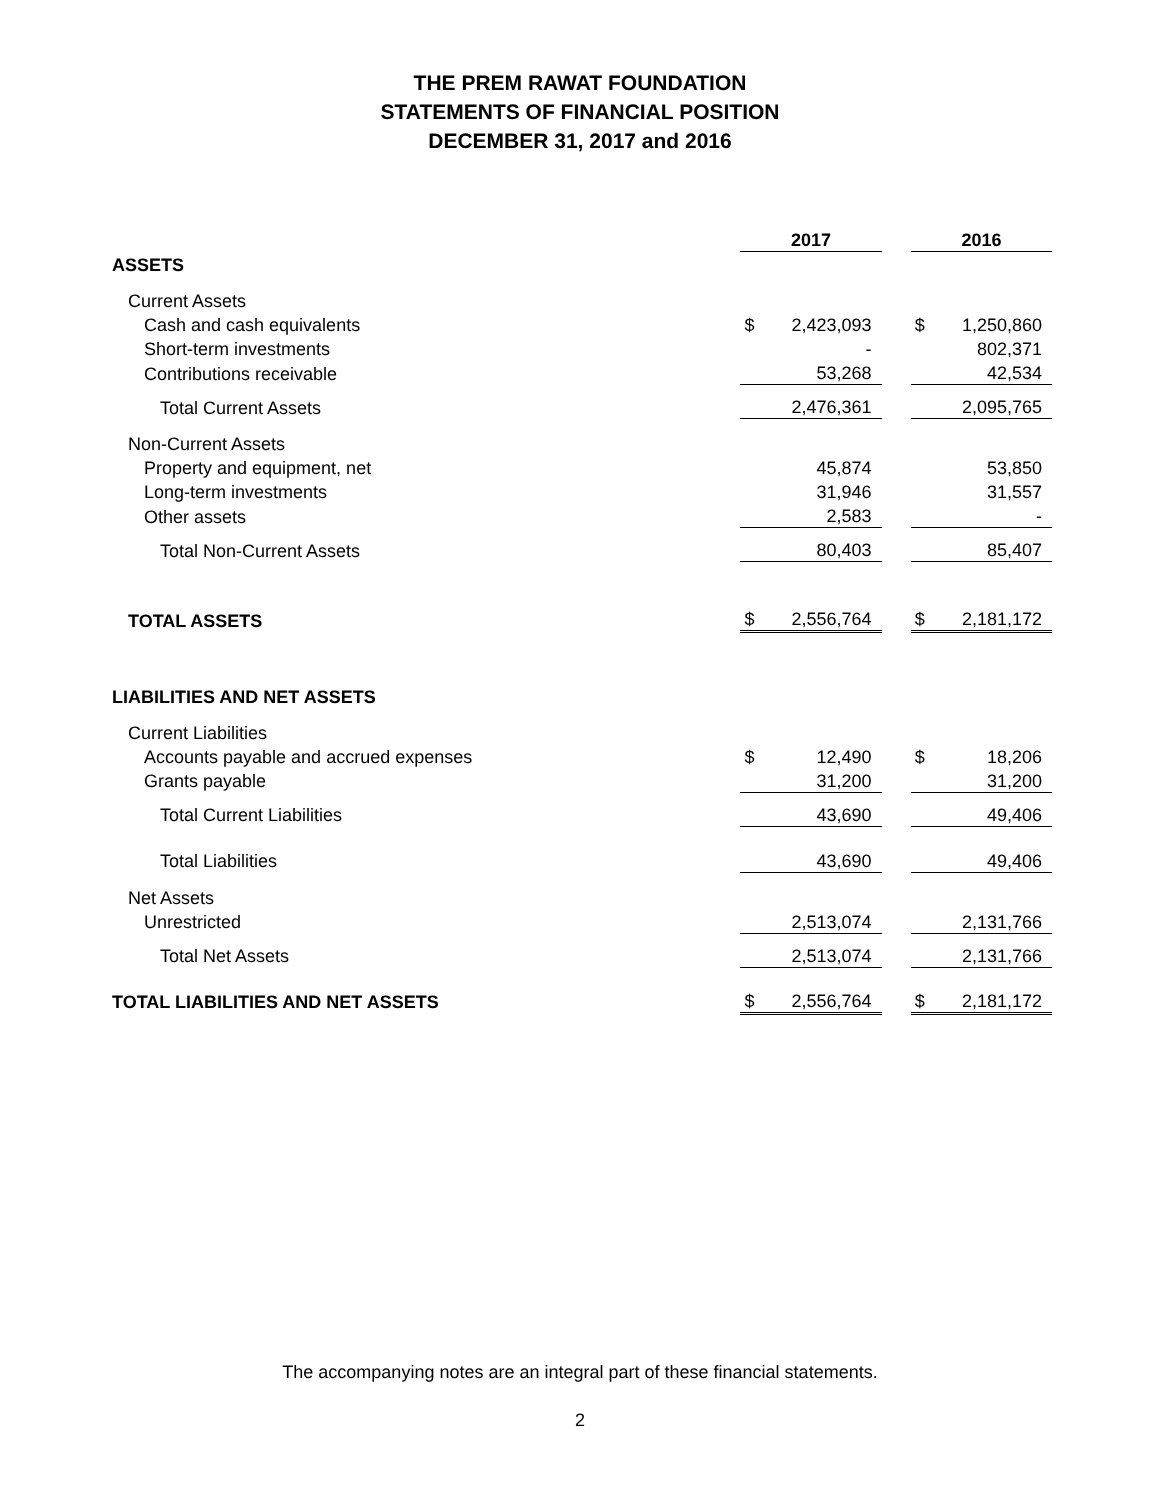THE PREM RAWAT FOUNDATION
STATEMENTS OF FINANCIAL POSITION
DECEMBER 31, 2017 and 2016
| | 2017 | | | 2016 | |
| ASSETS | | | | | |
| Current Assets | | | | | |
| Cash and cash equivalents | $ | 2,423,093 | | $ | 1,250,860 |
| Short-term investments | | - | | | 802,371 |
| Contributions receivable | | 53,268 | | | 42,534 |
| Total Current Assets | | 2,476,361 | | | 2,095,765 |
| Non-Current Assets | | | | | |
| Property and equipment, net | | 45,874 | | | 53,850 |
| Long-term investments | | 31,946 | | | 31,557 |
| Other assets | | 2,583 | | | - |
| Total Non-Current Assets | | 80,403 | | | 85,407 |
| TOTAL ASSETS | $ | 2,556,764 | | $ | 2,181,172 |
| LIABILITIES AND NET ASSETS | | | | | |
| Current Liabilities | | | | | |
| Accounts payable and accrued expenses | $ | 12,490 | | $ | 18,206 |
| Grants payable | | 31,200 | | | 31,200 |
| Total Current Liabilities | | 43,690 | | | 49,406 |
| Total Liabilities | | 43,690 | | | 49,406 |
| Net Assets | | | | | |
| Unrestricted | | 2,513,074 | | | 2,131,766 |
| Total Net Assets | | 2,513,074 | | | 2,131,766 |
| TOTAL LIABILITIES AND NET ASSETS | $ | 2,556,764 | | $ | 2,181,172 |
The accompanying notes are an integral part of these financial statements.
2